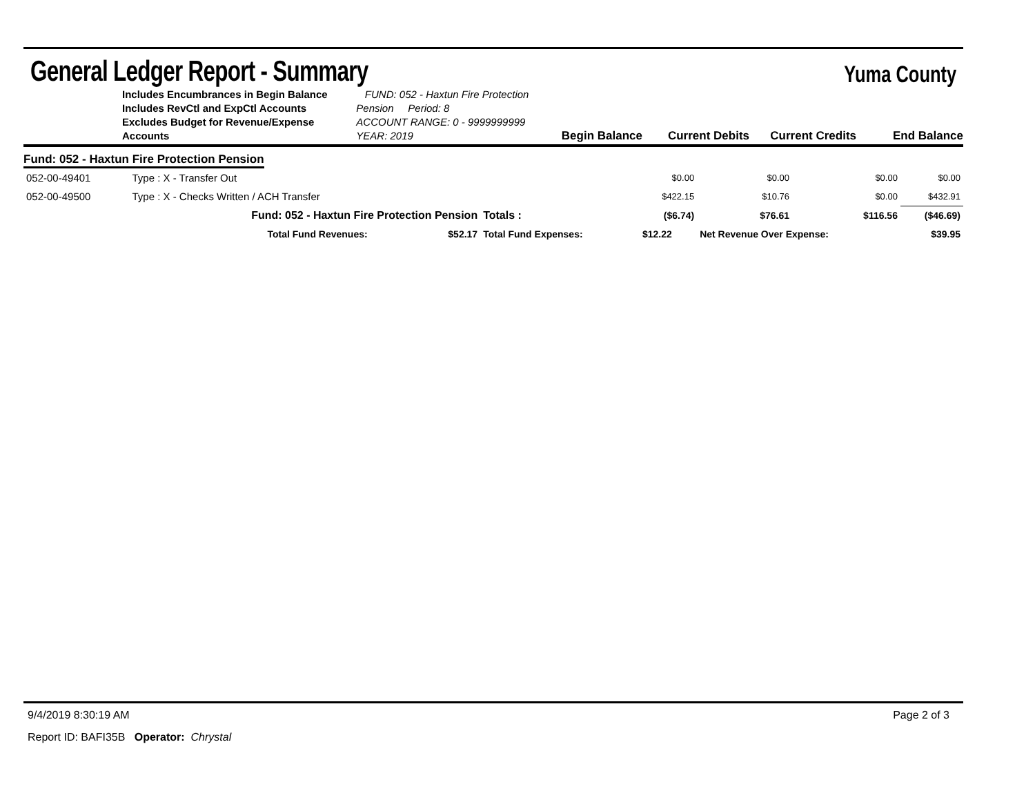General Ledger Report - Summary Yuma County
Includes Encumbrances in Begin Balance
Includes RevCtl and ExpCtl Accounts
Excludes Budget for Revenue/Expense Accounts
FUND: 052 - Haxtun Fire Protection Pension Period: 8
ACCOUNT RANGE: 0 - 9999999999
YEAR: 2019
Begin Balance Current Debits Current Credits End Balance
Fund: 052 - Haxtun Fire Protection Pension
| 052-00-49401 | Type : X - Transfer Out | | | $0.00 | $0.00 | $0.00 | $0.00 |
| 052-00-49500 | Type : X - Checks Written / ACH Transfer | | | $422.15 | $10.76 | $0.00 | $432.91 |
| | Fund: 052 - Haxtun Fire Protection Pension | | Totals : | ($6.74) | $76.61 | $116.56 | ($46.69) |
| | Total Fund Revenues: $52.17 | Total Fund Expenses: | | $12.22 | Net Revenue Over Expense: | | $39.95 |
9/4/2019 8:30:19 AM Page 2 of 3
Report ID: BAFI35B Operator: Chrystal